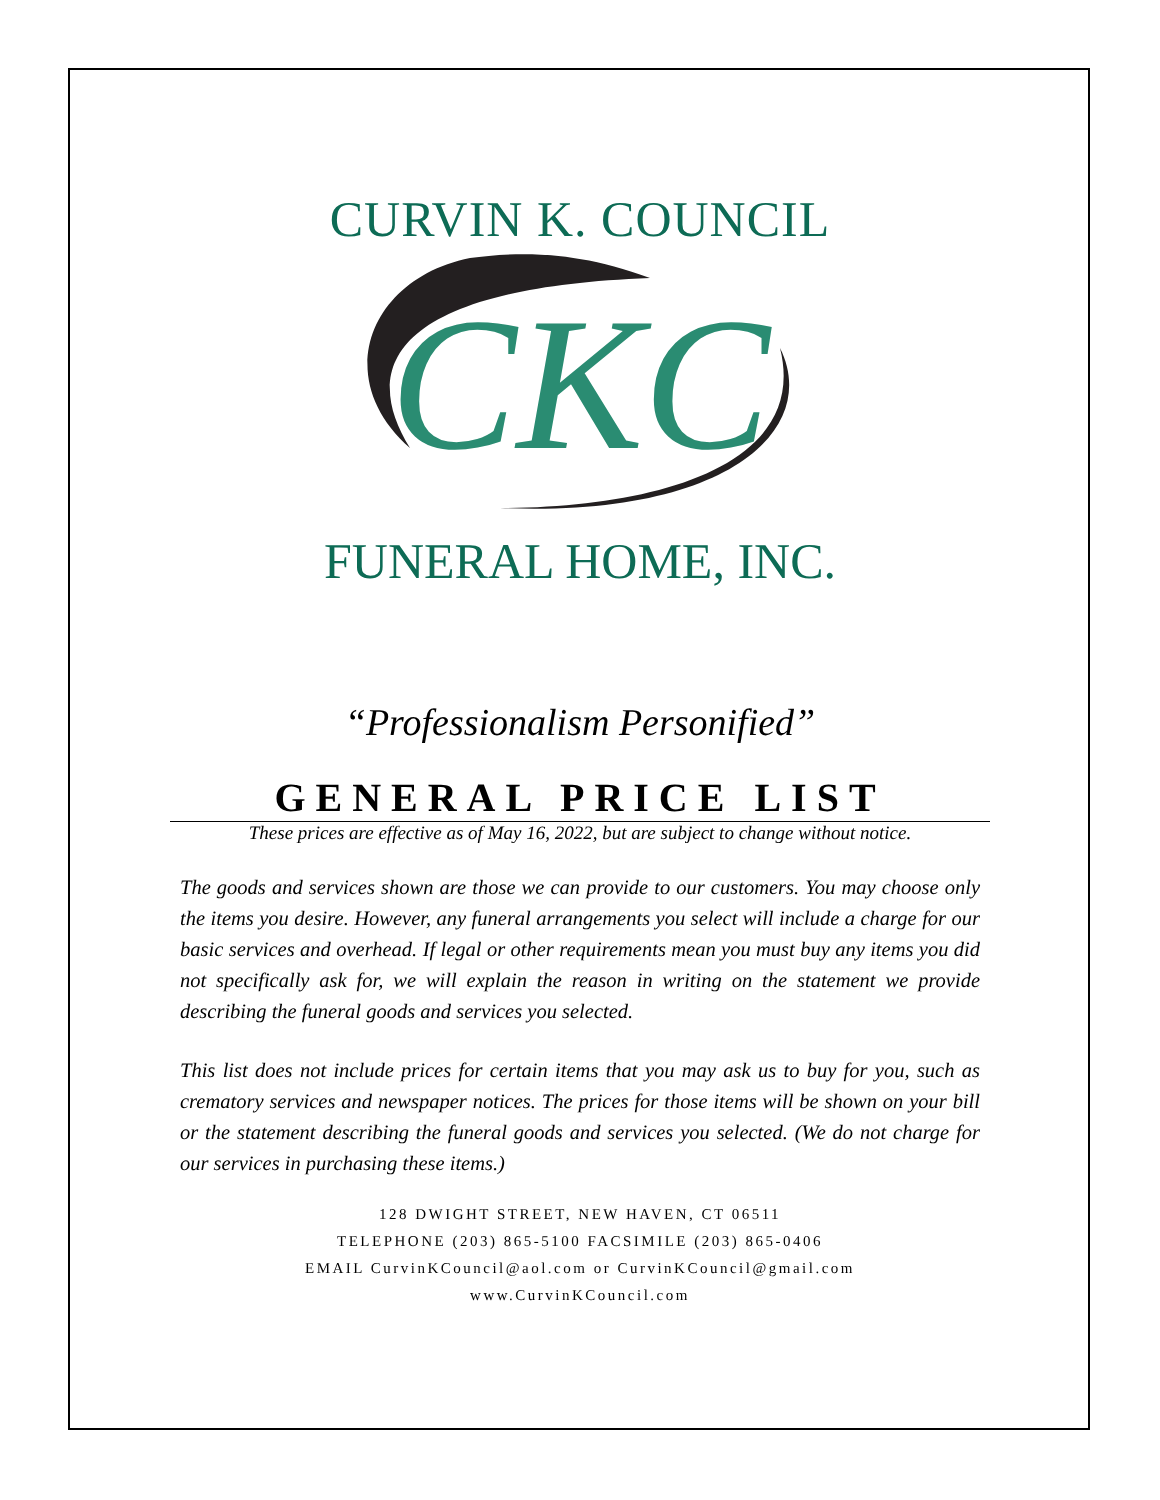CURVIN K. COUNCIL
CKC
FUNERAL HOME, INC.
“Professionalism Personified”
GENERAL PRICE LIST
These prices are effective as of May 16, 2022, but are subject to change without notice.
The goods and services shown are those we can provide to our customers. You may choose only the items you desire. However, any funeral arrangements you select will include a charge for our basic services and overhead. If legal or other requirements mean you must buy any items you did not specifically ask for, we will explain the reason in writing on the statement we provide describing the funeral goods and services you selected.
This list does not include prices for certain items that you may ask us to buy for you, such as crematory services and newspaper notices. The prices for those items will be shown on your bill or the statement describing the funeral goods and services you selected. (We do not charge for our services in purchasing these items.)
128 DWIGHT STREET, NEW HAVEN, CT 06511
TELEPHONE (203) 865-5100 FACSIMILE (203) 865-0406
EMAIL CurvinKCouncil@aol.com or CurvinKCouncil@gmail.com
www.CurvinKCouncil.com